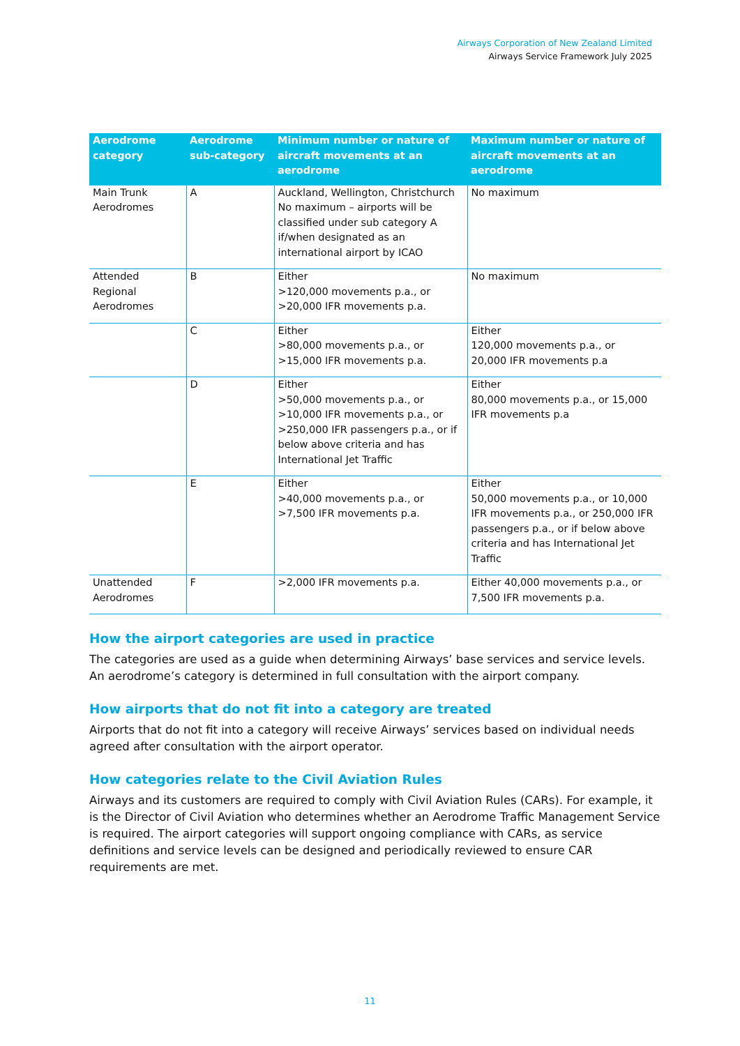Airways Corporation of New Zealand Limited
Airways Service Framework July 2025
| Aerodrome category | Aerodrome sub-category | Minimum number or nature of aircraft movements at an aerodrome | Maximum number or nature of aircraft movements at an aerodrome |
| --- | --- | --- | --- |
| Main Trunk Aerodromes | A | Auckland, Wellington, Christchurch No maximum – airports will be classified under sub category A if/when designated as an international airport by ICAO | No maximum |
| Attended Regional Aerodromes | B | Either >120,000 movements p.a., or >20,000 IFR movements p.a. | No maximum |
| | C | Either >80,000 movements p.a., or >15,000 IFR movements p.a. | Either 120,000 movements p.a., or 20,000 IFR movements p.a |
| | D | Either >50,000 movements p.a., or >10,000 IFR movements p.a., or >250,000 IFR passengers p.a., or if below above criteria and has International Jet Traffic | Either 80,000 movements p.a., or 15,000 IFR movements p.a |
| | E | Either >40,000 movements p.a., or >7,500 IFR movements p.a. | Either 50,000 movements p.a., or 10,000 IFR movements p.a., or 250,000 IFR passengers p.a., or if below above criteria and has International Jet Traffic |
| Unattended Aerodromes | F | >2,000 IFR movements p.a. | Either 40,000 movements p.a., or 7,500 IFR movements p.a. |
How the airport categories are used in practice
The categories are used as a guide when determining Airways’ base services and service levels. An aerodrome’s category is determined in full consultation with the airport company.
How airports that do not fit into a category are treated
Airports that do not fit into a category will receive Airways’ services based on individual needs agreed after consultation with the airport operator.
How categories relate to the Civil Aviation Rules
Airways and its customers are required to comply with Civil Aviation Rules (CARs). For example, it is the Director of Civil Aviation who determines whether an Aerodrome Traffic Management Service is required. The airport categories will support ongoing compliance with CARs, as service definitions and service levels can be designed and periodically reviewed to ensure CAR requirements are met.
11